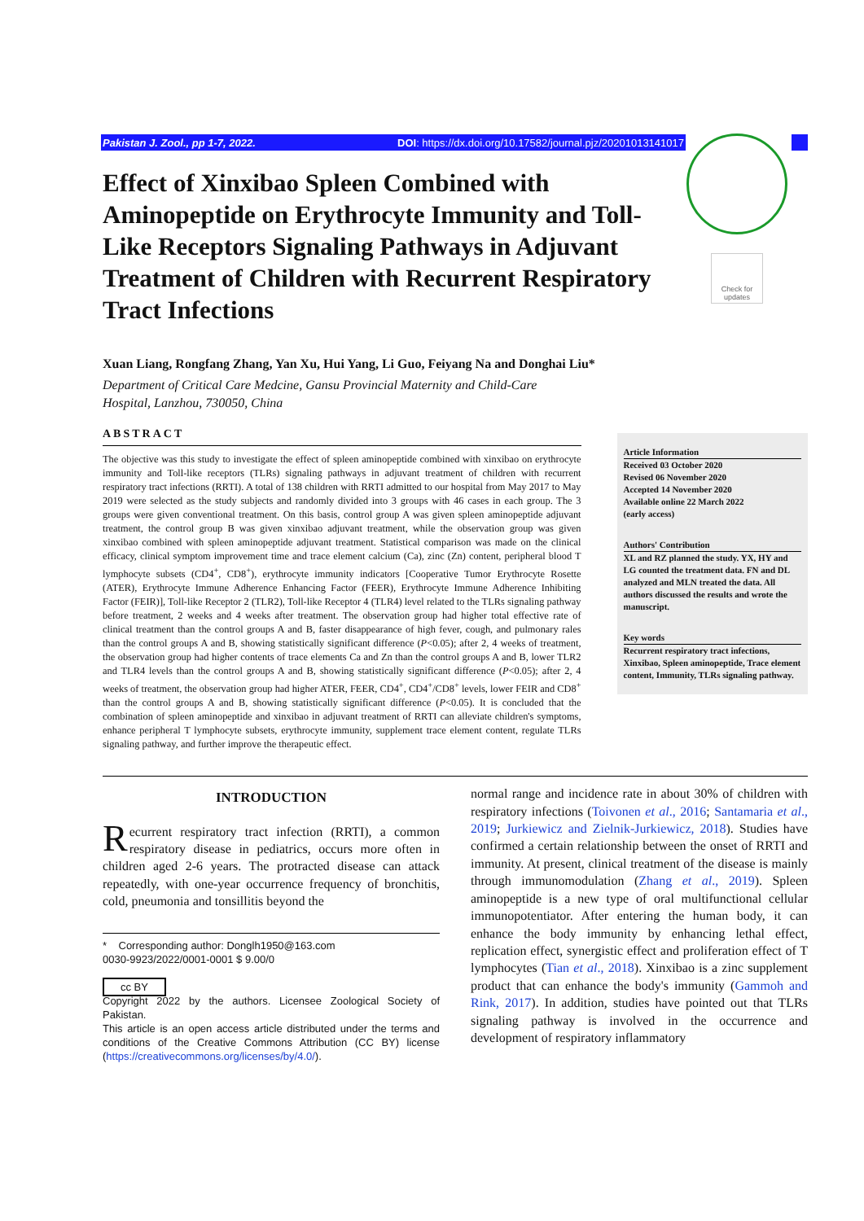Pakistan J. Zool., pp 1-7, 2022. DOI: https://dx.doi.org/10.17582/journal.pjz/20201013141017
Check for updates
Effect of Xinxibao Spleen Combined with Aminopeptide on Erythrocyte Immunity and Toll-Like Receptors Signaling Pathways in Adjuvant Treatment of Children with Recurrent Respiratory Tract Infections
Xuan Liang, Rongfang Zhang, Yan Xu, Hui Yang, Li Guo, Feiyang Na and Donghai Liu*
Department of Critical Care Medcine, Gansu Provincial Maternity and Child-Care
Hospital, Lanzhou, 730050, China
ABSTRACT
The objective was this study to investigate the effect of spleen aminopeptide combined with xinxibao on erythrocyte immunity and Toll-like receptors (TLRs) signaling pathways in adjuvant treatment of children with recurrent respiratory tract infections (RRTI). A total of 138 children with RRTI admitted to our hospital from May 2017 to May 2019 were selected as the study subjects and randomly divided into 3 groups with 46 cases in each group. The 3 groups were given conventional treatment. On this basis, control group A was given spleen aminopeptide adjuvant treatment, the control group B was given xinxibao adjuvant treatment, while the observation group was given xinxibao combined with spleen aminopeptide adjuvant treatment. Statistical comparison was made on the clinical efficacy, clinical symptom improvement time and trace element calcium (Ca), zinc (Zn) content, peripheral blood T lymphocyte subsets (CD4<sup>+</sup>, CD8<sup>+</sup>), erythrocyte immunity indicators [Cooperative Tumor Erythrocyte Rosette (ATER), Erythrocyte Immune Adherence Enhancing Factor (FEER), Erythrocyte Immune Adherence Inhibiting Factor (FEIR)], Toll-like Receptor 2 (TLR2), Toll-like Receptor 4 (TLR4) level related to the TLRs signaling pathway before treatment, 2 weeks and 4 weeks after treatment. The observation group had higher total effective rate of clinical treatment than the control groups A and B, faster disappearance of high fever, cough, and pulmonary rales than the control groups A and B, showing statistically significant difference (P<0.05); after 2, 4 weeks of treatment, the observation group had higher contents of trace elements Ca and Zn than the control groups A and B, lower TLR2 and TLR4 levels than the control groups A and B, showing statistically significant difference (P<0.05); after 2, 4 weeks of treatment, the observation group had higher ATER, FEER, CD4<sup>+</sup>, CD4<sup>+</sup>/CD8<sup>+</sup> levels, lower FEIR and CD8<sup>+</sup> than the control groups A and B, showing statistically significant difference (P<0.05). It is concluded that the combination of spleen aminopeptide and xinxibao in adjuvant treatment of RRTI can alleviate children's symptoms, enhance peripheral T lymphocyte subsets, erythrocyte immunity, supplement trace element content, regulate TLRs signaling pathway, and further improve the therapeutic effect.
Article Information
Received 03 October 2020
Revised 06 November 2020
Accepted 14 November 2020
Available online 22 March 2022
(early access)
Authors' Contribution
XL and RZ planned the study. YX, HY and LG counted the treatment data. FN and DL analyzed and MLN treated the data. All authors discussed the results and wrote the manuscript.
Key words
Recurrent respiratory tract infections, Xinxibao, Spleen aminopeptide, Trace element content, Immunity, TLRs signaling pathway.
INTRODUCTION
Recurrent respiratory tract infection (RRTI), a common respiratory disease in pediatrics, occurs more often in children aged 2-6 years. The protracted disease can attack repeatedly, with one-year occurrence frequency of bronchitis, cold, pneumonia and tonsillitis beyond the
* Corresponding author: Donglh1950@163.com
0030-9923/2022/0001-0001 $ 9.00/0
cc BY
Copyright 2022 by the authors. Licensee Zoological Society of Pakistan.
This article is an open access article distributed under the terms and conditions of the Creative Commons Attribution (CC BY) license (https://creativecommons.org/licenses/by/4.0/).
normal range and incidence rate in about 30% of children with respiratory infections (Toivonen et al., 2016; Santamaria et al., 2019; Jurkiewicz and Zielnik-Jurkiewicz, 2018). Studies have confirmed a certain relationship between the onset of RRTI and immunity. At present, clinical treatment of the disease is mainly through immunomodulation (Zhang et al., 2019). Spleen aminopeptide is a new type of oral multifunctional cellular immunopotentiator. After entering the human body, it can enhance the body immunity by enhancing lethal effect, replication effect, synergistic effect and proliferation effect of T lymphocytes (Tian et al., 2018). Xinxibao is a zinc supplement product that can enhance the body's immunity (Gammoh and Rink, 2017). In addition, studies have pointed out that TLRs signaling pathway is involved in the occurrence and development of respiratory inflammatory